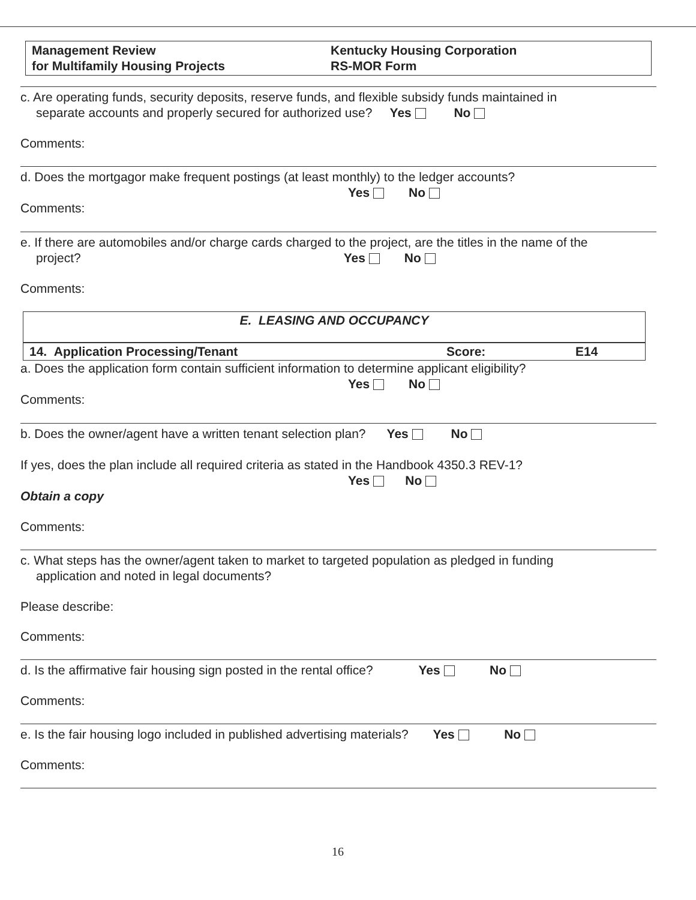Management Review
for Multifamily Housing Projects
Kentucky Housing Corporation
RS-MOR Form
c. Are operating funds, security deposits, reserve funds, and flexible subsidy funds maintained in
separate accounts and properly secured for authorized use? Yes No
Comments:
d. Does the mortgagor make frequent postings (at least monthly) to the ledger accounts?
Yes No
Comments:
e. If there are automobiles and/or charge cards charged to the project, are the titles in the name of the
project? Yes No
Comments:
E. LEASING AND OCCUPANCY
14. Application Processing/Tenant Score: E14
a. Does the application form contain sufficient information to determine applicant eligibility?
Yes No
Comments:
b. Does the owner/agent have a written tenant selection plan? Yes No
If yes, does the plan include all required criteria as stated in the Handbook 4350.3 REV-1?
Yes No
Obtain a copy
Comments:
c. What steps has the owner/agent taken to market to targeted population as pledged in funding
application and noted in legal documents?
Please describe:
Comments:
d. Is the affirmative fair housing sign posted in the rental office? Yes No
Comments:
e. Is the fair housing logo included in published advertising materials? Yes No
Comments:
16